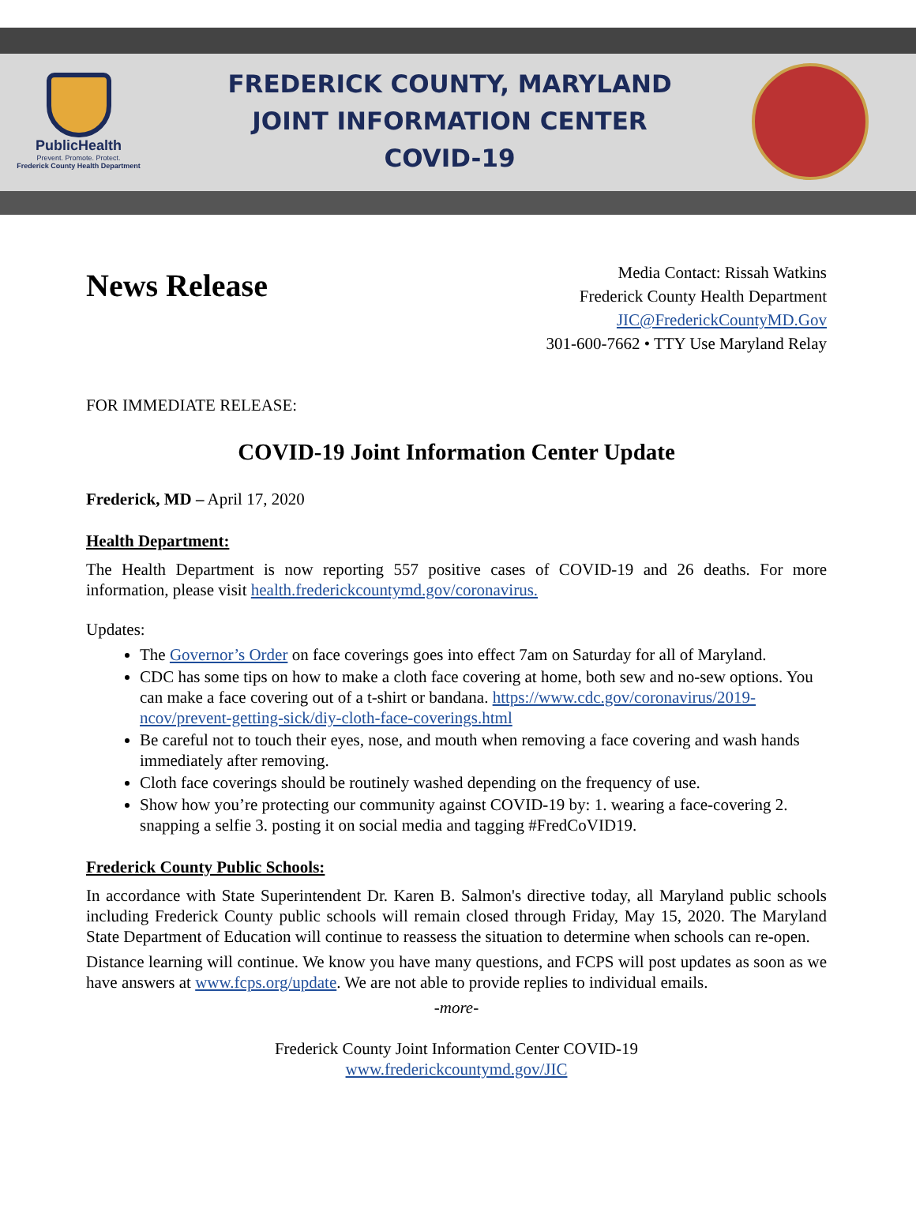PublicHealth
Prevent. Promote. Protect.
Frederick County Health Department
FREDERICK COUNTY, MARYLAND
JOINT INFORMATION CENTER
COVID-19
News Release
Media Contact: Rissah Watkins
Frederick County Health Department
JIC@FrederickCountyMD.Gov
301-600-7662 • TTY Use Maryland Relay
FOR IMMEDIATE RELEASE:
COVID-19 Joint Information Center Update
Frederick, MD – April 17, 2020
Health Department:
The Health Department is now reporting 557 positive cases of COVID-19 and 26 deaths. For more information, please visit health.frederickcountymd.gov/coronavirus.
Updates:
The Governor’s Order on face coverings goes into effect 7am on Saturday for all of Maryland.
CDC has some tips on how to make a cloth face covering at home, both sew and no-sew options. You can make a face covering out of a t-shirt or bandana. https://www.cdc.gov/coronavirus/2019-ncov/prevent-getting-sick/diy-cloth-face-coverings.html
Be careful not to touch their eyes, nose, and mouth when removing a face covering and wash hands immediately after removing.
Cloth face coverings should be routinely washed depending on the frequency of use.
Show how you’re protecting our community against COVID-19 by: 1. wearing a face-covering 2. snapping a selfie 3. posting it on social media and tagging #FredCoVID19.
Frederick County Public Schools:
In accordance with State Superintendent Dr. Karen B. Salmon's directive today, all Maryland public schools including Frederick County public schools will remain closed through Friday, May 15, 2020. The Maryland State Department of Education will continue to reassess the situation to determine when schools can re-open.
Distance learning will continue. We know you have many questions, and FCPS will post updates as soon as we have answers at www.fcps.org/update. We are not able to provide replies to individual emails.
-more-
Frederick County Joint Information Center COVID-19
www.frederickcountymd.gov/JIC